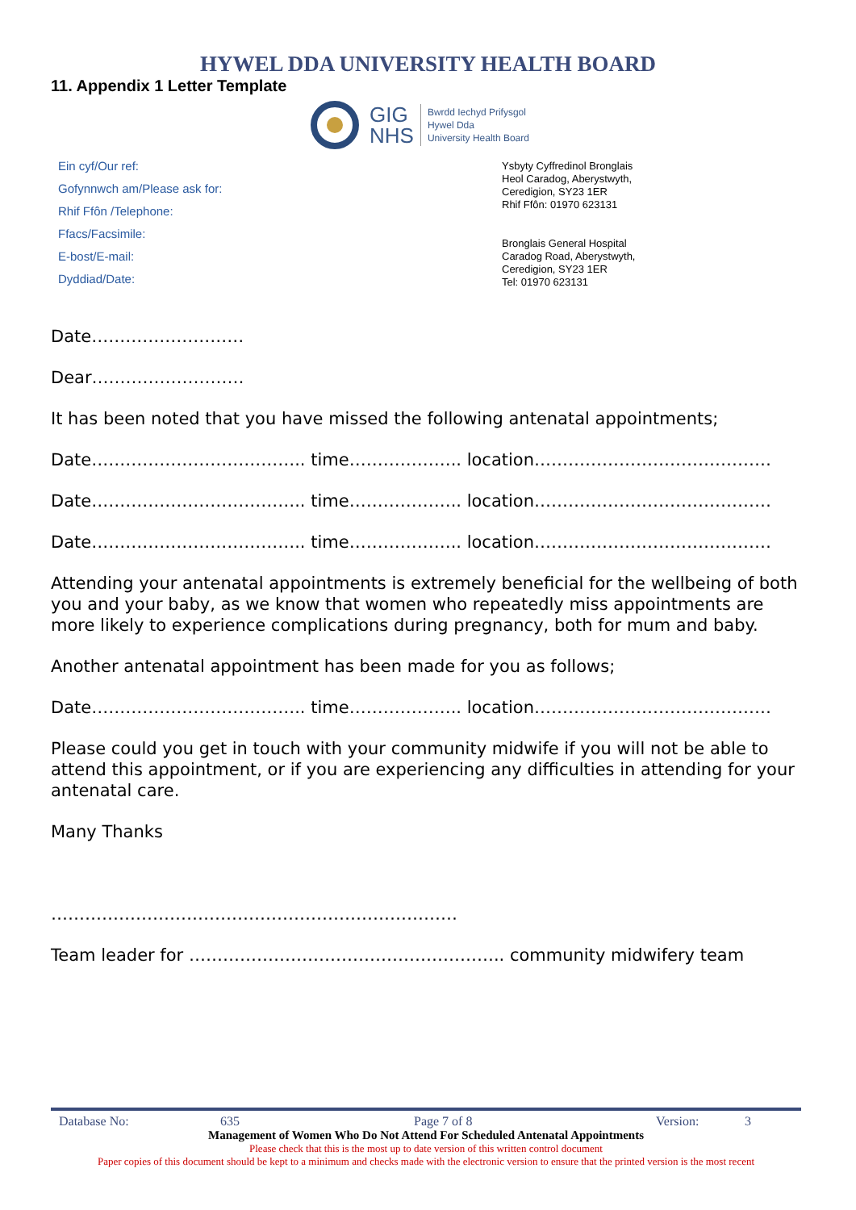HYWEL DDA UNIVERSITY HEALTH BOARD
11. Appendix 1 Letter Template
GIG
NHS
Bwrdd Iechyd Prifysgol
Hywel Dda
University Health Board
Ein cyf/Our ref:
Gofynnwch am/Please ask for:
Rhif Ffôn /Telephone:
Ffacs/Facsimile:
E-bost/E-mail:
Dyddiad/Date:
Ysbyty Cyffredinol Bronglais
Heol Caradog, Aberystwyth,
Ceredigion, SY23 1ER
Rhif Ffôn: 01970 623131
Bronglais General Hospital
Caradog Road, Aberystwyth,
Ceredigion, SY23 1ER
Tel: 01970 623131
Date………………………
Dear………………………
It has been noted that you have missed the following antenatal appointments;
Date……………………………….. time……………….. location……………………………………
Date……………………………….. time……………….. location……………………………………
Date……………………………….. time……………….. location……………………………………
Attending your antenatal appointments is extremely beneficial for the wellbeing of both you and your baby, as we know that women who repeatedly miss appointments are more likely to experience complications during pregnancy, both for mum and baby.
Another antenatal appointment has been made for you as follows;
Date……………………………….. time……………….. location……………………………………
Please could you get in touch with your community midwife if you will not be able to attend this appointment, or if you are experiencing any difficulties in attending for your antenatal care.
Many Thanks
………………………………………………………………
Team leader for ……………………………………………….. community midwifery team
Database No: 635 Page 7 of 8 Version: 3
Management of Women Who Do Not Attend For Scheduled Antenatal Appointments
Please check that this is the most up to date version of this written control document
Paper copies of this document should be kept to a minimum and checks made with the electronic version to ensure that the printed version is the most recent